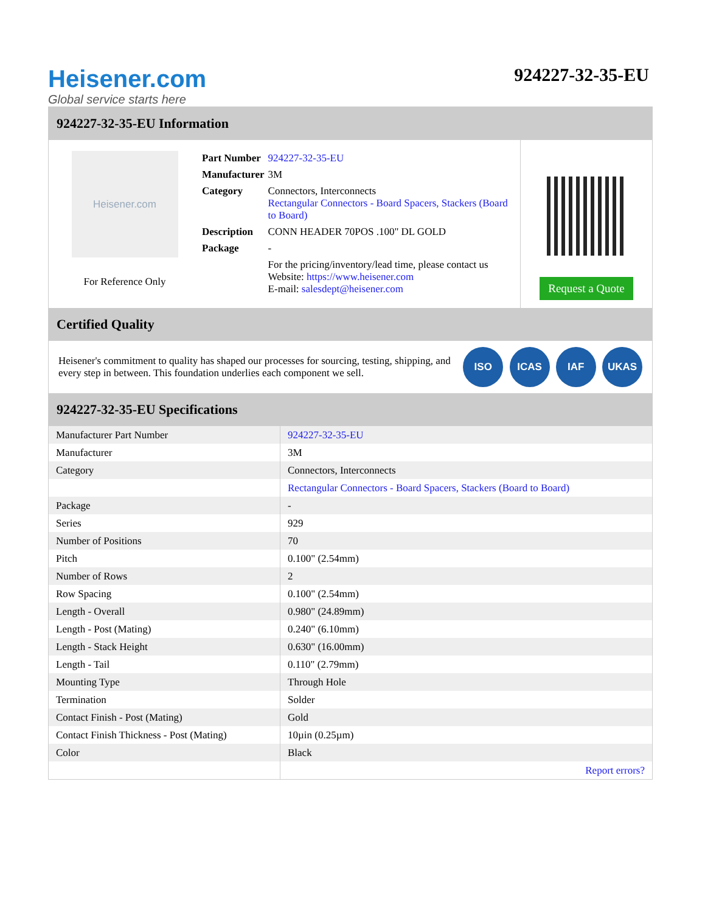Heisener.com
Global service starts here
924227-32-35-EU
924227-32-35-EU Information
Heisener.com
For Reference Only
| Part Number | 924227-32-35-EU |
| Manufacturer | 3M |
| Category | Connectors, Interconnects Rectangular Connectors - Board Spacers, Stackers (Board to Board) |
| Description | CONN HEADER 70POS .100" DL GOLD |
| Package | - |
| | For the pricing/inventory/lead time, please contact us Website: https://www.heisener.com E-mail: salesdept@heisener.com |
Request a Quote
Certified Quality
Heisener's commitment to quality has shaped our processes for sourcing, testing, shipping, and every step in between. This foundation underlies each component we sell.
ISO ICAS IAF UKAS
924227-32-35-EU Specifications
| Manufacturer Part Number | 924227-32-35-EU |
| Manufacturer | 3M |
| Category | Connectors, Interconnects |
| | Rectangular Connectors - Board Spacers, Stackers (Board to Board) |
| Package | - |
| Series | 929 |
| Number of Positions | 70 |
| Pitch | 0.100" (2.54mm) |
| Number of Rows | 2 |
| Row Spacing | 0.100" (2.54mm) |
| Length - Overall | 0.980" (24.89mm) |
| Length - Post (Mating) | 0.240" (6.10mm) |
| Length - Stack Height | 0.630" (16.00mm) |
| Length - Tail | 0.110" (2.79mm) |
| Mounting Type | Through Hole |
| Termination | Solder |
| Contact Finish - Post (Mating) | Gold |
| Contact Finish Thickness - Post (Mating) | 10µin (0.25µm) |
| Color | Black |
| | Report errors? |